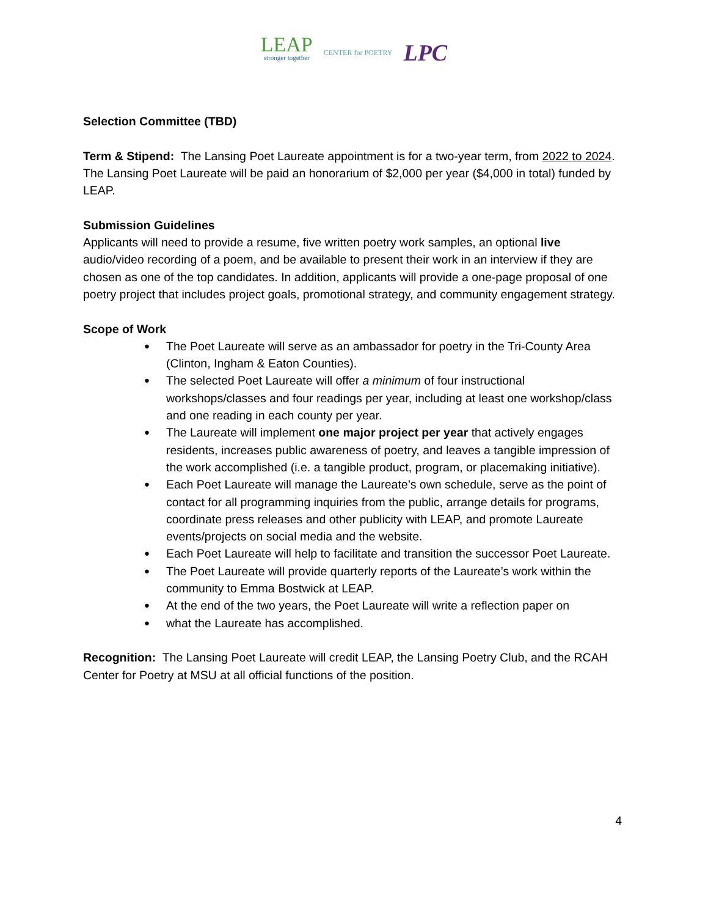LEAP
stronger together
CENTER for POETRY
LPC
Selection Committee (TBD)
Term & Stipend: The Lansing Poet Laureate appointment is for a two-year term, from 2022 to 2024. The Lansing Poet Laureate will be paid an honorarium of $2,000 per year ($4,000 in total) funded by LEAP.
Submission Guidelines
Applicants will need to provide a resume, five written poetry work samples, an optional live audio/video recording of a poem, and be available to present their work in an interview if they are chosen as one of the top candidates. In addition, applicants will provide a one-page proposal of one poetry project that includes project goals, promotional strategy, and community engagement strategy.
Scope of Work
The Poet Laureate will serve as an ambassador for poetry in the Tri-County Area (Clinton, Ingham & Eaton Counties).
The selected Poet Laureate will offer a minimum of four instructional workshops/classes and four readings per year, including at least one workshop/class and one reading in each county per year.
The Laureate will implement one major project per year that actively engages residents, increases public awareness of poetry, and leaves a tangible impression of the work accomplished (i.e. a tangible product, program, or placemaking initiative).
Each Poet Laureate will manage the Laureate’s own schedule, serve as the point of contact for all programming inquiries from the public, arrange details for programs, coordinate press releases and other publicity with LEAP, and promote Laureate events/projects on social media and the website.
Each Poet Laureate will help to facilitate and transition the successor Poet Laureate.
The Poet Laureate will provide quarterly reports of the Laureate’s work within the community to Emma Bostwick at LEAP.
At the end of the two years, the Poet Laureate will write a reflection paper on
what the Laureate has accomplished.
Recognition: The Lansing Poet Laureate will credit LEAP, the Lansing Poetry Club, and the RCAH Center for Poetry at MSU at all official functions of the position.
4